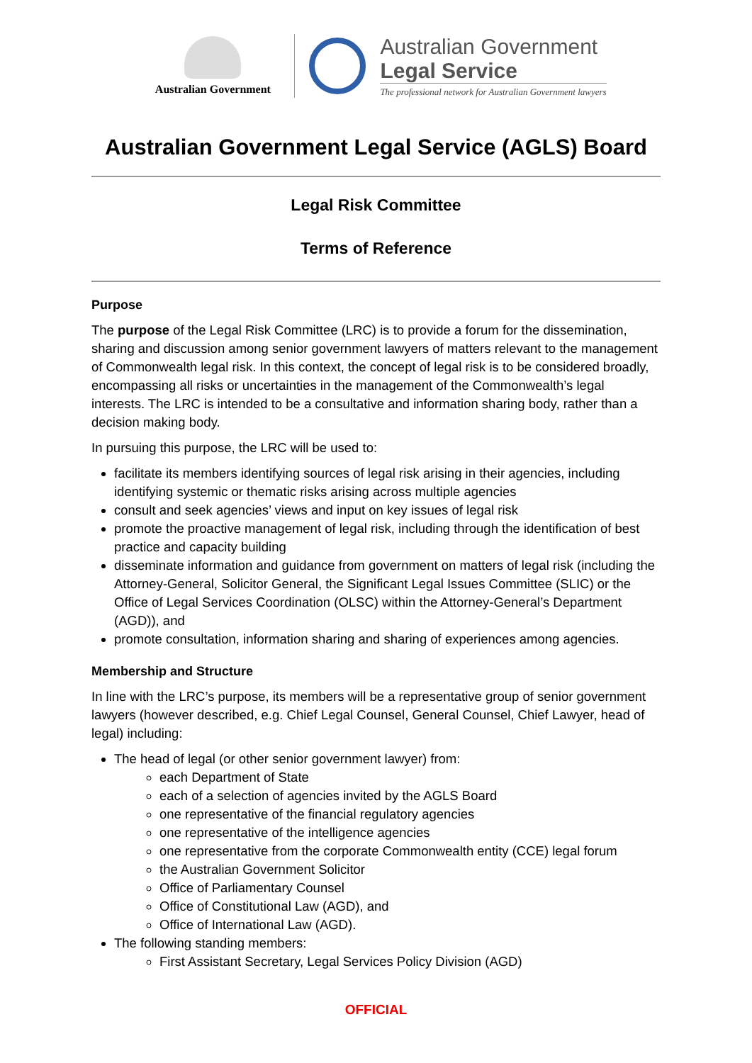Australian Government
Australian Government
Legal Service
The professional network for Australian Government lawyers
Australian Government Legal Service (AGLS) Board
Legal Risk Committee
Terms of Reference
Purpose
The purpose of the Legal Risk Committee (LRC) is to provide a forum for the dissemination, sharing and discussion among senior government lawyers of matters relevant to the management of Commonwealth legal risk. In this context, the concept of legal risk is to be considered broadly, encompassing all risks or uncertainties in the management of the Commonwealth’s legal interests. The LRC is intended to be a consultative and information sharing body, rather than a decision making body.
In pursuing this purpose, the LRC will be used to:
facilitate its members identifying sources of legal risk arising in their agencies, including identifying systemic or thematic risks arising across multiple agencies
consult and seek agencies’ views and input on key issues of legal risk
promote the proactive management of legal risk, including through the identification of best practice and capacity building
disseminate information and guidance from government on matters of legal risk (including the Attorney-General, Solicitor General, the Significant Legal Issues Committee (SLIC) or the Office of Legal Services Coordination (OLSC) within the Attorney-General’s Department (AGD)), and
promote consultation, information sharing and sharing of experiences among agencies.
Membership and Structure
In line with the LRC’s purpose, its members will be a representative group of senior government lawyers (however described, e.g. Chief Legal Counsel, General Counsel, Chief Lawyer, head of legal) including:
The head of legal (or other senior government lawyer) from:
each Department of State
each of a selection of agencies invited by the AGLS Board
one representative of the financial regulatory agencies
one representative of the intelligence agencies
one representative from the corporate Commonwealth entity (CCE) legal forum
the Australian Government Solicitor
Office of Parliamentary Counsel
Office of Constitutional Law (AGD), and
Office of International Law (AGD).
The following standing members:
First Assistant Secretary, Legal Services Policy Division (AGD)
OFFICIAL